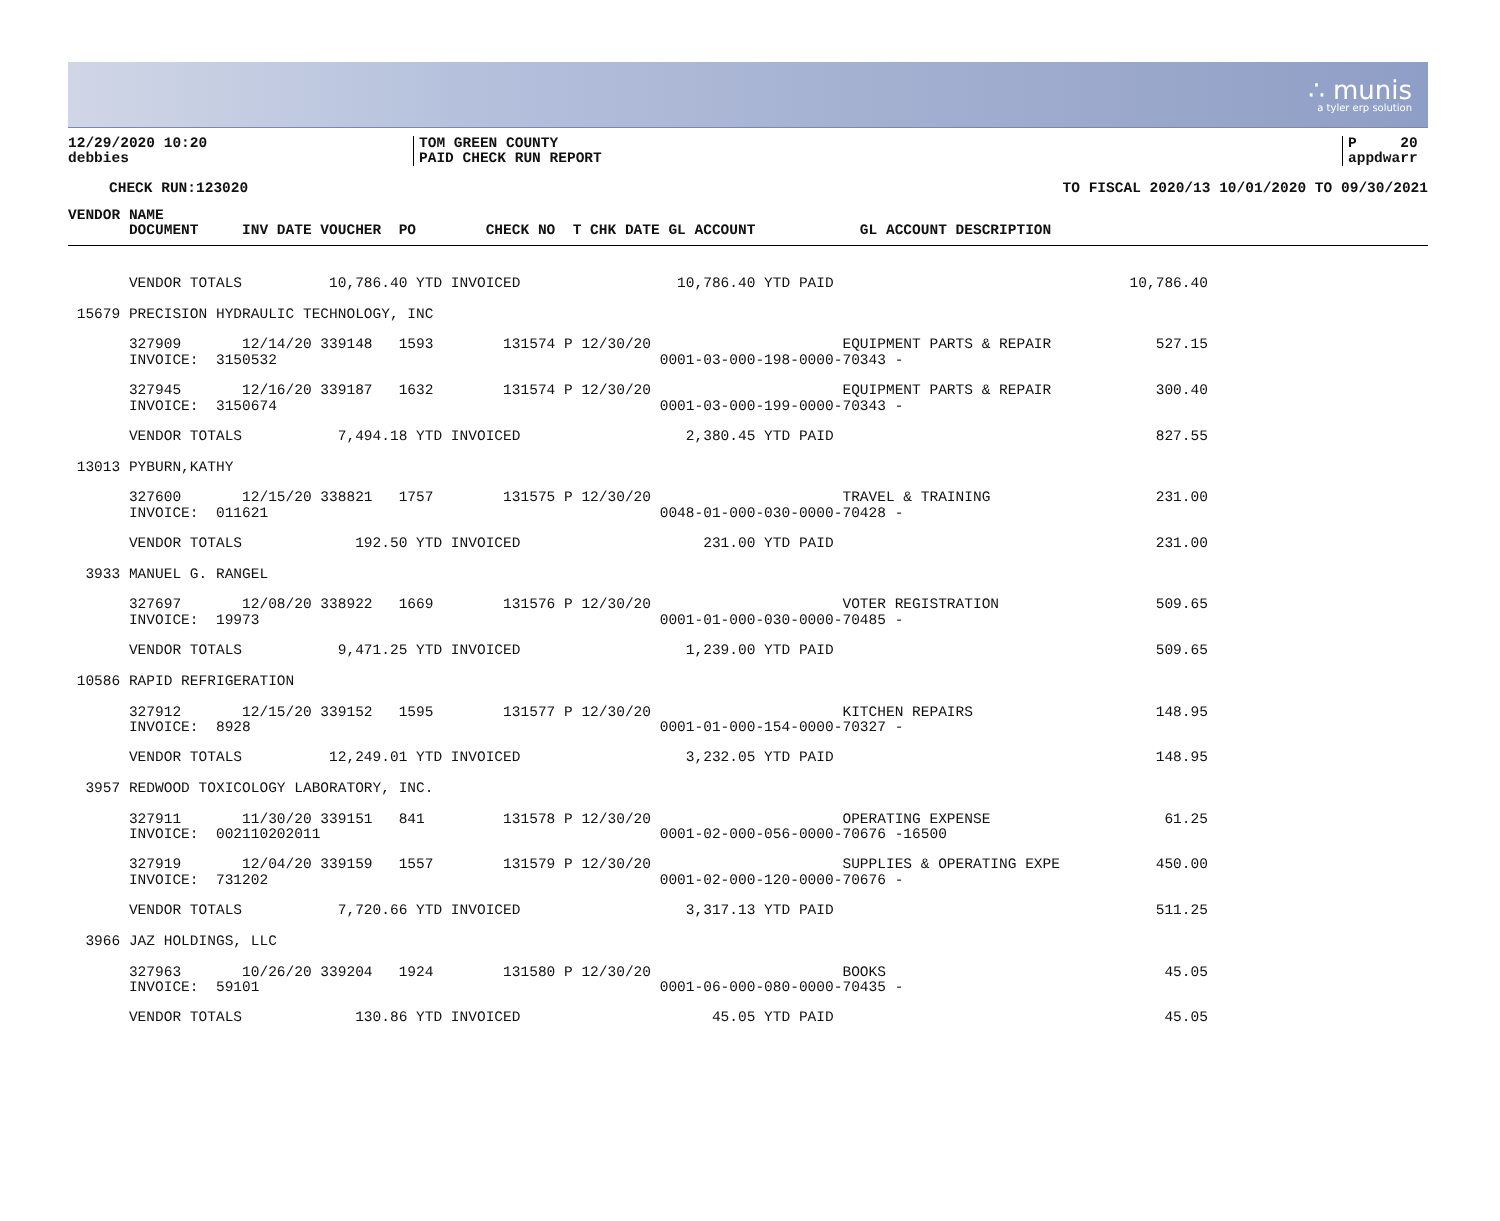∴ munis
a tyler erp solution
12/29/2020 10:20
debbies
TOM GREEN COUNTY
PAID CHECK RUN REPORT
P 20
appdwarr
CHECK RUN:123020 TO FISCAL 2020/13 10/01/2020 TO 09/30/2021
VENDOR NAME
       DOCUMENT     INV DATE VOUCHER  PO        CHECK NO  T CHK DATE GL ACCOUNT            GL ACCOUNT DESCRIPTION
       VENDOR TOTALS          10,786.40 YTD INVOICED                  10,786.40 YTD PAID                                  10,786.40

 15679 PRECISION HYDRAULIC TECHNOLOGY, INC

       327909       12/14/20 339148   1593        131574 P 12/30/20                      EQUIPMENT PARTS & REPAIR            527.15
       INVOICE:  3150532                                            0001-03-000-198-0000-70343 -

       327945       12/16/20 339187   1632        131574 P 12/30/20                      EQUIPMENT PARTS & REPAIR            300.40
       INVOICE:  3150674                                            0001-03-000-199-0000-70343 -

       VENDOR TOTALS           7,494.18 YTD INVOICED                   2,380.45 YTD PAID                                     827.55

 13013 PYBURN,KATHY

       327600       12/15/20 338821   1757        131575 P 12/30/20                      TRAVEL & TRAINING                   231.00
       INVOICE:  011621                                             0048-01-000-030-0000-70428 -

       VENDOR TOTALS             192.50 YTD INVOICED                     231.00 YTD PAID                                     231.00

  3933 MANUEL G. RANGEL

       327697       12/08/20 338922   1669        131576 P 12/30/20                      VOTER REGISTRATION                  509.65
       INVOICE:  19973                                              0001-01-000-030-0000-70485 -

       VENDOR TOTALS           9,471.25 YTD INVOICED                   1,239.00 YTD PAID                                     509.65

 10586 RAPID REFRIGERATION

       327912       12/15/20 339152   1595        131577 P 12/30/20                      KITCHEN REPAIRS                     148.95
       INVOICE:  8928                                               0001-01-000-154-0000-70327 -

       VENDOR TOTALS          12,249.01 YTD INVOICED                   3,232.05 YTD PAID                                     148.95

  3957 REDWOOD TOXICOLOGY LABORATORY, INC.

       327911       11/30/20 339151   841         131578 P 12/30/20                      OPERATING EXPENSE                    61.25
       INVOICE:  002110202011                                       0001-02-000-056-0000-70676 -16500

       327919       12/04/20 339159   1557        131579 P 12/30/20                      SUPPLIES & OPERATING EXPE           450.00
       INVOICE:  731202                                             0001-02-000-120-0000-70676 -

       VENDOR TOTALS           7,720.66 YTD INVOICED                   3,317.13 YTD PAID                                     511.25

  3966 JAZ HOLDINGS, LLC

       327963       10/26/20 339204   1924        131580 P 12/30/20                      BOOKS                                45.05
       INVOICE:  59101                                              0001-06-000-080-0000-70435 -

       VENDOR TOTALS             130.86 YTD INVOICED                      45.05 YTD PAID                                      45.05